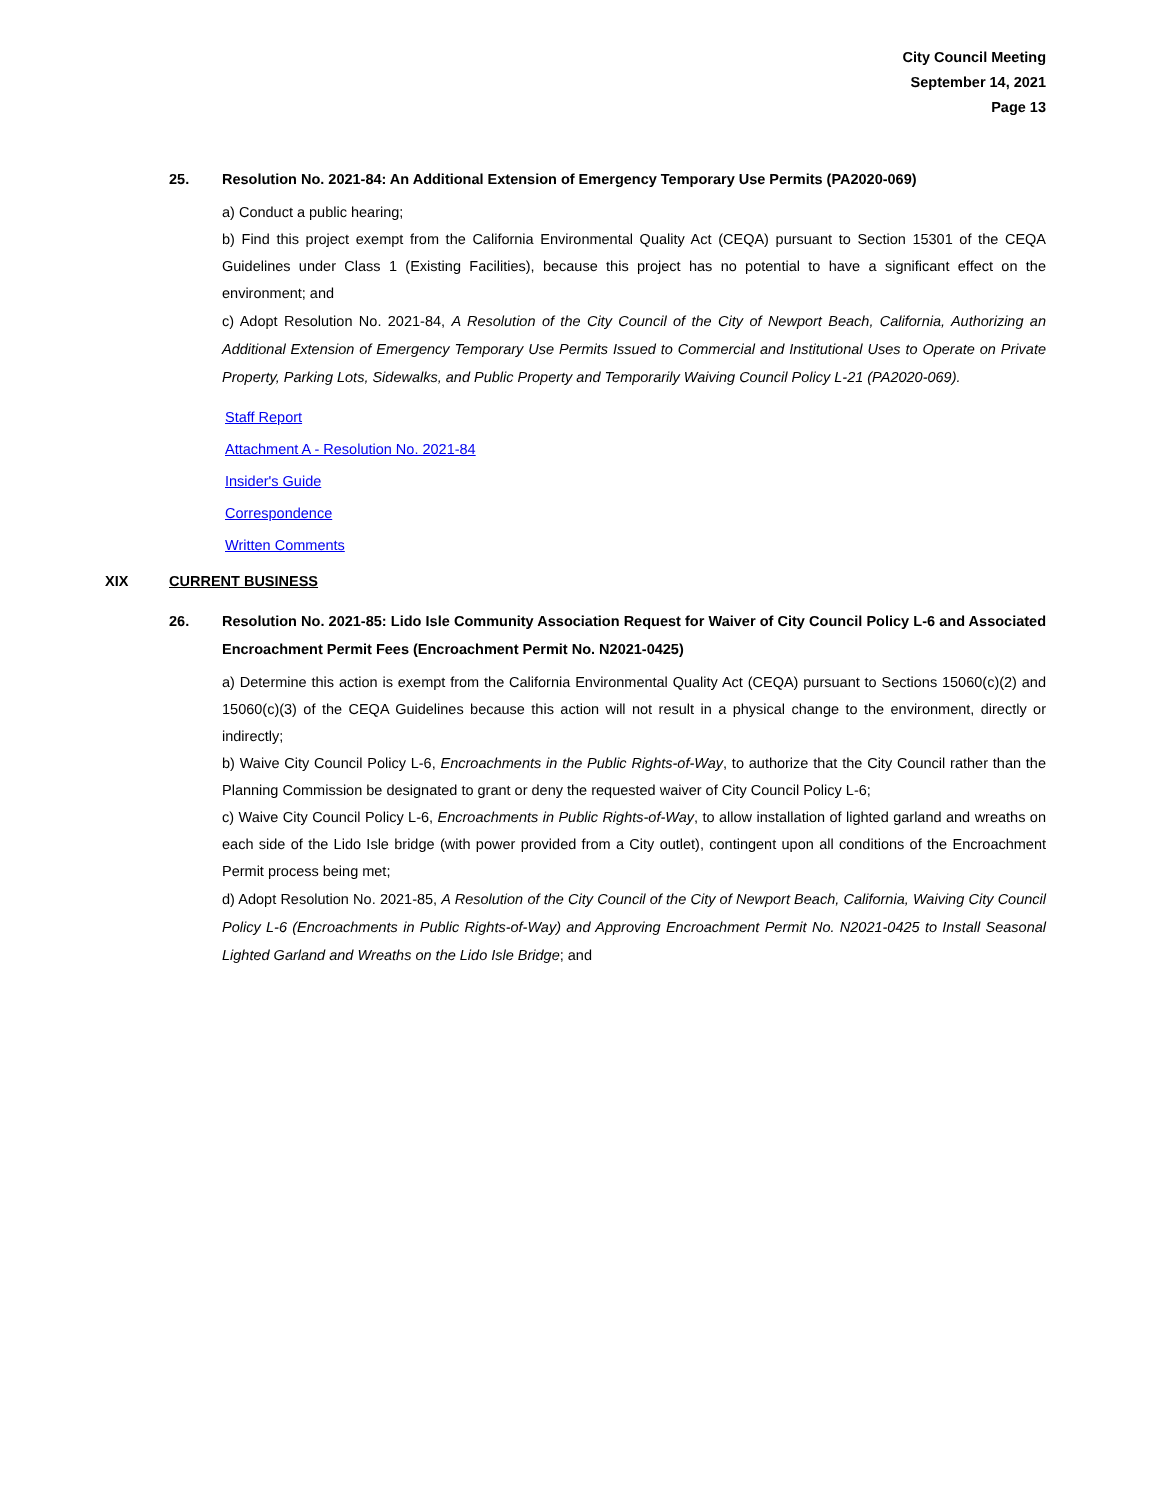City Council Meeting
September 14, 2021
Page 13
25. Resolution No. 2021-84: An Additional Extension of Emergency Temporary Use Permits (PA2020-069)
a) Conduct a public hearing;
b) Find this project exempt from the California Environmental Quality Act (CEQA) pursuant to Section 15301 of the CEQA Guidelines under Class 1 (Existing Facilities), because this project has no potential to have a significant effect on the environment; and
c) Adopt Resolution No. 2021-84, A Resolution of the City Council of the City of Newport Beach, California, Authorizing an Additional Extension of Emergency Temporary Use Permits Issued to Commercial and Institutional Uses to Operate on Private Property, Parking Lots, Sidewalks, and Public Property and Temporarily Waiving Council Policy L-21 (PA2020-069).
Staff Report
Attachment A - Resolution No. 2021-84
Insider's Guide
Correspondence
Written Comments
XIX CURRENT BUSINESS
26. Resolution No. 2021-85: Lido Isle Community Association Request for Waiver of City Council Policy L-6 and Associated Encroachment Permit Fees (Encroachment Permit No. N2021-0425)
a) Determine this action is exempt from the California Environmental Quality Act (CEQA) pursuant to Sections 15060(c)(2) and 15060(c)(3) of the CEQA Guidelines because this action will not result in a physical change to the environment, directly or indirectly;
b) Waive City Council Policy L-6, Encroachments in the Public Rights-of-Way, to authorize that the City Council rather than the Planning Commission be designated to grant or deny the requested waiver of City Council Policy L-6;
c) Waive City Council Policy L-6, Encroachments in Public Rights-of-Way, to allow installation of lighted garland and wreaths on each side of the Lido Isle bridge (with power provided from a City outlet), contingent upon all conditions of the Encroachment Permit process being met;
d) Adopt Resolution No. 2021-85, A Resolution of the City Council of the City of Newport Beach, California, Waiving City Council Policy L-6 (Encroachments in Public Rights-of-Way) and Approving Encroachment Permit No. N2021-0425 to Install Seasonal Lighted Garland and Wreaths on the Lido Isle Bridge; and